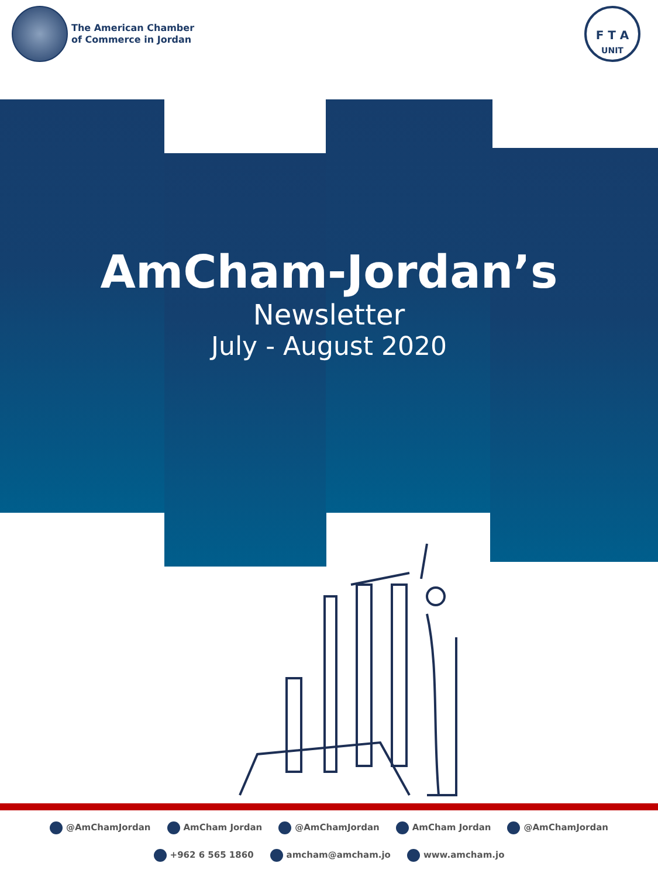The American Chamber
of Commerce in Jordan
F T A
UNIT
AmCham-Jordan’s
Newsletter
July - August 2020
@AmChamJordan AmCham Jordan @AmChamJordan AmCham Jordan @AmChamJordan
+962 6 565 1860 amcham@amcham.jo www.amcham.jo